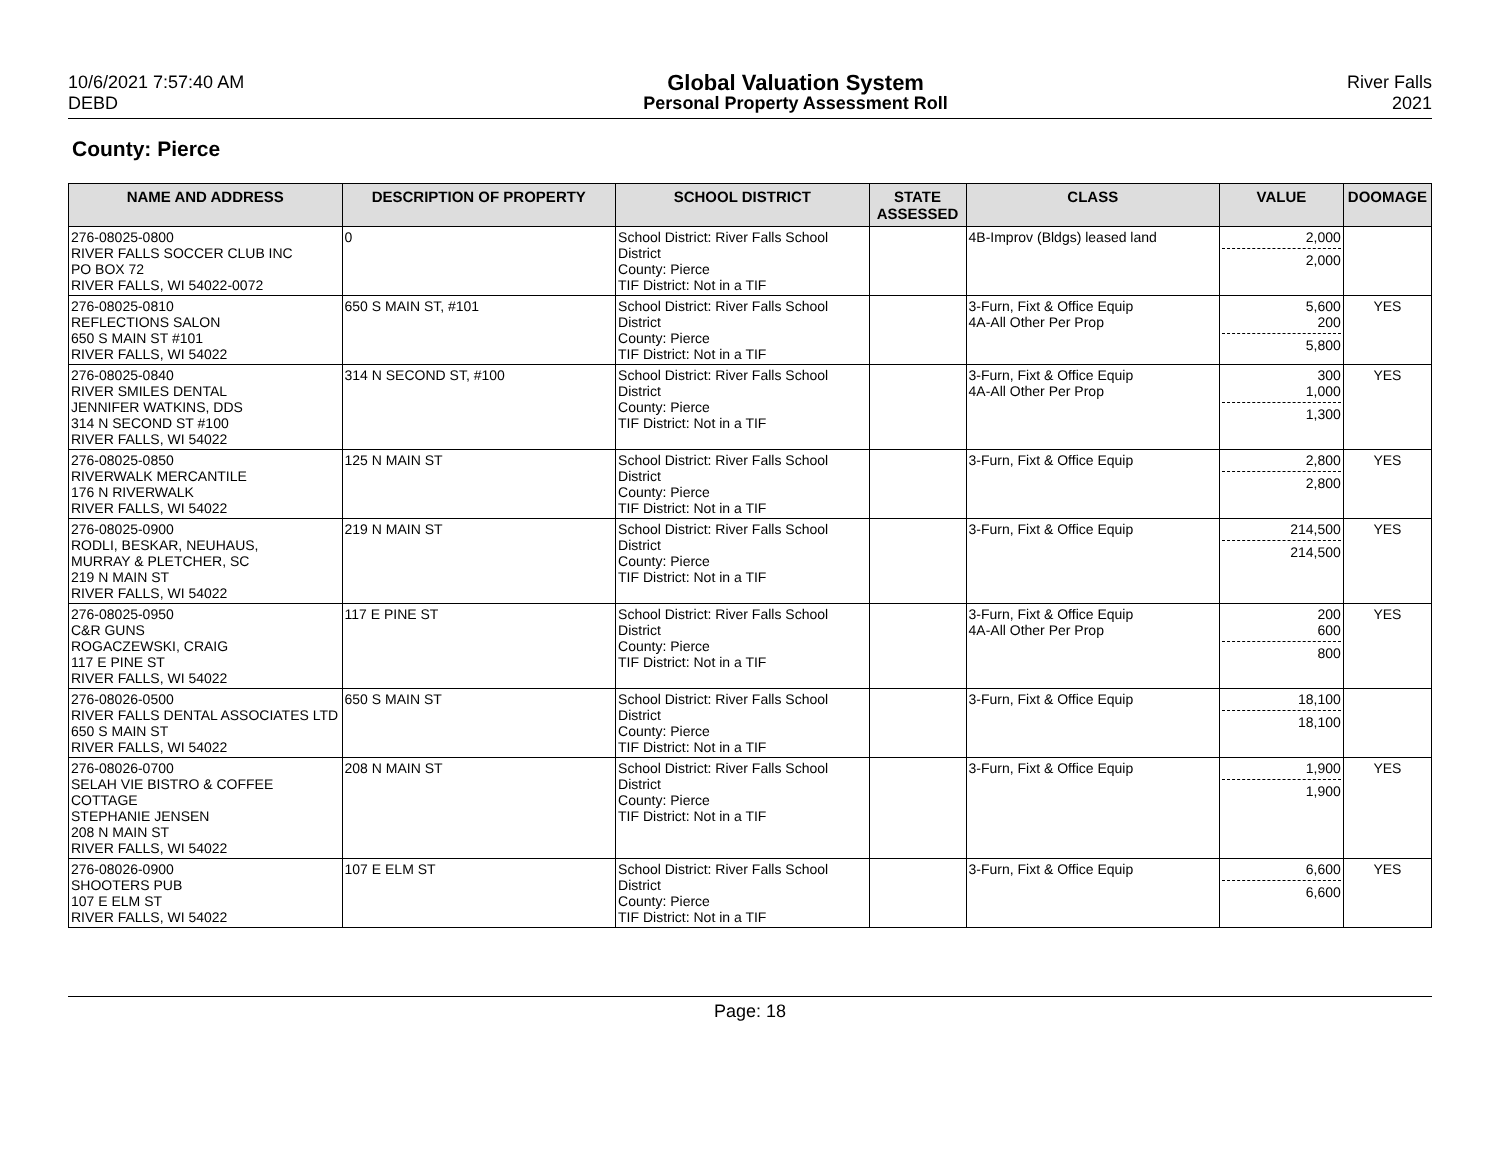10/6/2021 7:57:40 AM
DEBD
Global Valuation System
Personal Property Assessment Roll
River Falls
2021
County: Pierce
| NAME AND ADDRESS | DESCRIPTION OF PROPERTY | SCHOOL DISTRICT | STATE ASSESSED | CLASS | VALUE | DOOMAGE |
| --- | --- | --- | --- | --- | --- | --- |
| 276-08025-0800 RIVER FALLS SOCCER CLUB INC PO BOX 72 RIVER FALLS, WI 54022-0072 | 0 | School District: River Falls School District County: Pierce TIF District: Not in a TIF | | 4B-Improv (Bldgs) leased land | 2,000 2,000 | |
| 276-08025-0810 REFLECTIONS SALON 650 S MAIN ST #101 RIVER FALLS, WI 54022 | 650 S MAIN ST, #101 | School District: River Falls School District County: Pierce TIF District: Not in a TIF | | 3-Furn, Fixt & Office Equip 4A-All Other Per Prop | 5,600 200 5,800 | YES |
| 276-08025-0840 RIVER SMILES DENTAL JENNIFER WATKINS, DDS 314 N SECOND ST #100 RIVER FALLS, WI 54022 | 314 N SECOND ST, #100 | School District: River Falls School District County: Pierce TIF District: Not in a TIF | | 3-Furn, Fixt & Office Equip 4A-All Other Per Prop | 300 1,000 1,300 | YES |
| 276-08025-0850 RIVERWALK MERCANTILE 176 N RIVERWALK RIVER FALLS, WI 54022 | 125 N MAIN ST | School District: River Falls School District County: Pierce TIF District: Not in a TIF | | 3-Furn, Fixt & Office Equip | 2,800 2,800 | YES |
| 276-08025-0900 RODLI, BESKAR, NEUHAUS, MURRAY & PLETCHER, SC 219 N MAIN ST RIVER FALLS, WI 54022 | 219 N MAIN ST | School District: River Falls School District County: Pierce TIF District: Not in a TIF | | 3-Furn, Fixt & Office Equip | 214,500 214,500 | YES |
| 276-08025-0950 C&R GUNS ROGACZEWSKI, CRAIG 117 E PINE ST RIVER FALLS, WI 54022 | 117 E PINE ST | School District: River Falls School District County: Pierce TIF District: Not in a TIF | | 3-Furn, Fixt & Office Equip 4A-All Other Per Prop | 200 600 800 | YES |
| 276-08026-0500 RIVER FALLS DENTAL ASSOCIATES LTD 650 S MAIN ST RIVER FALLS, WI 54022 | 650 S MAIN ST | School District: River Falls School District County: Pierce TIF District: Not in a TIF | | 3-Furn, Fixt & Office Equip | 18,100 18,100 | |
| 276-08026-0700 SELAH VIE BISTRO & COFFEE COTTAGE STEPHANIE JENSEN 208 N MAIN ST RIVER FALLS, WI 54022 | 208 N MAIN ST | School District: River Falls School District County: Pierce TIF District: Not in a TIF | | 3-Furn, Fixt & Office Equip | 1,900 1,900 | YES |
| 276-08026-0900 SHOOTERS PUB 107 E ELM ST RIVER FALLS, WI 54022 | 107 E ELM ST | School District: River Falls School District County: Pierce TIF District: Not in a TIF | | 3-Furn, Fixt & Office Equip | 6,600 6,600 | YES |
Page: 18